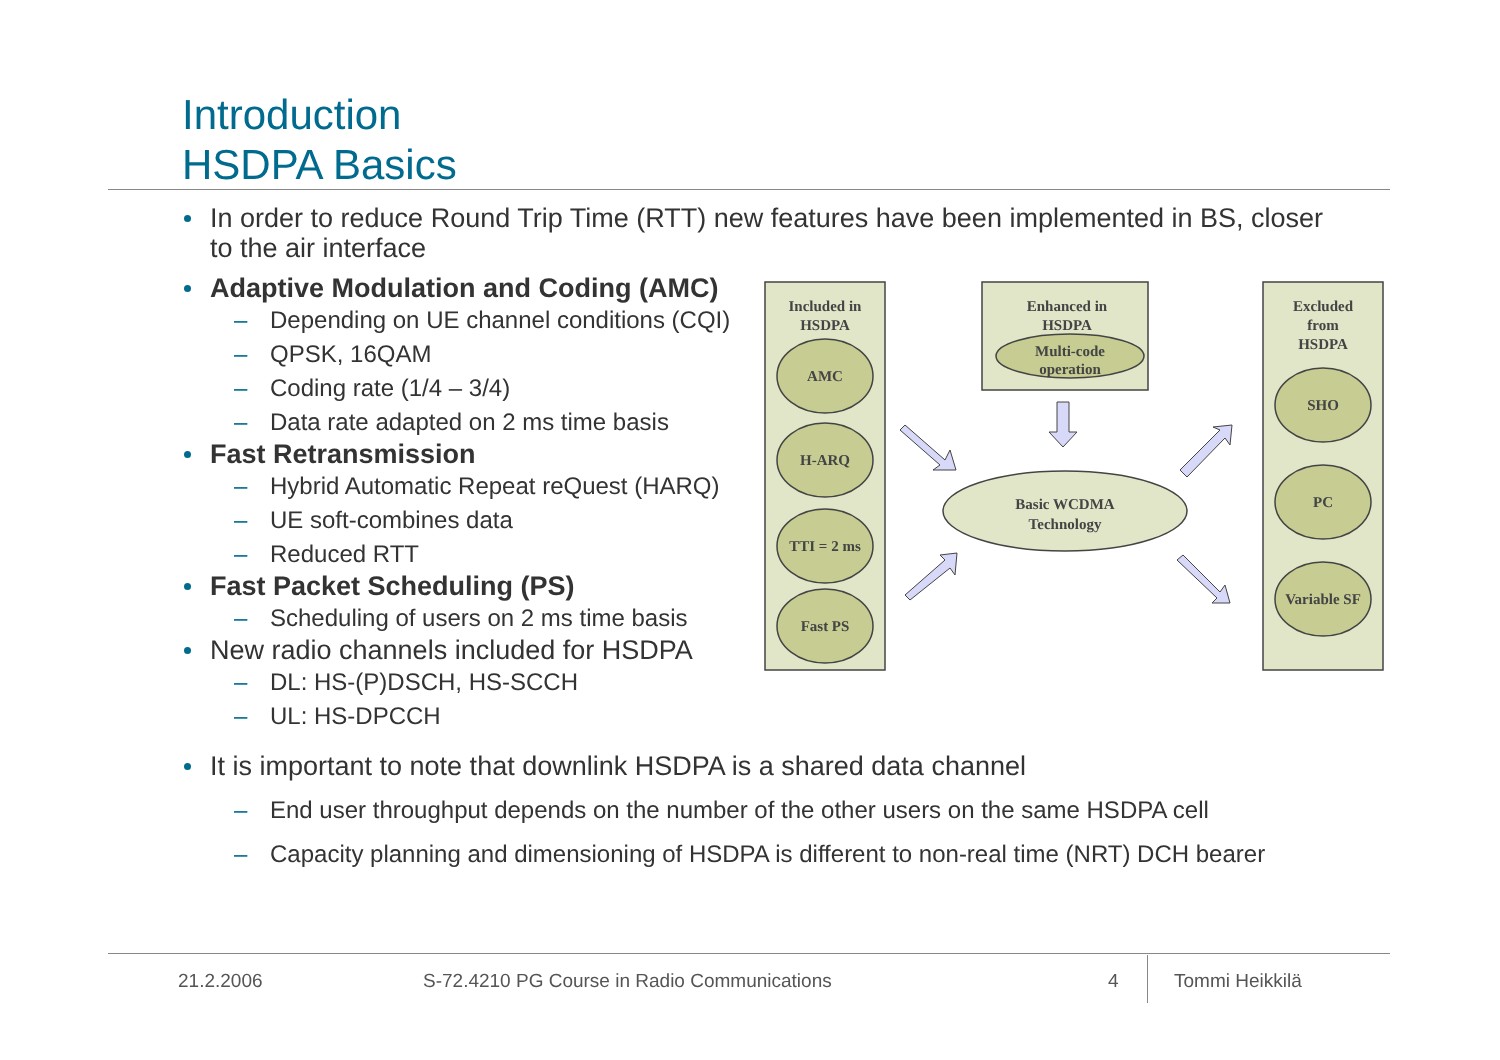Introduction
HSDPA Basics
In order to reduce Round Trip Time (RTT) new features have been implemented in BS, closer to the air interface
Adaptive Modulation and Coding (AMC)
– Depending on UE channel conditions (CQI)
– QPSK, 16QAM
– Coding rate (1/4 – 3/4)
– Data rate adapted on 2 ms time basis
Fast Retransmission
– Hybrid Automatic Repeat reQuest (HARQ)
– UE soft-combines data
– Reduced RTT
Fast Packet Scheduling (PS)
– Scheduling of users on 2 ms time basis
New radio channels included for HSDPA
– DL: HS-(P)DSCH, HS-SCCH
– UL: HS-DPCCH
It is important to note that downlink HSDPA is a shared data channel
– End user throughput depends on the number of the other users on the same HSDPA cell
– Capacity planning and dimensioning of HSDPA is different to non-real time (NRT) DCH bearer
Included in
HSDPA
Enhanced in
HSDPA
Multi-code
operation
Excluded
from
HSDPA
AMC
H-ARQ
TTI = 2 ms
Fast PS
Basic WCDMA
Technology
SHO
PC
Variable SF
21.2.2006
S-72.4210 PG Course in Radio Communications
4 Tommi Heikkilä